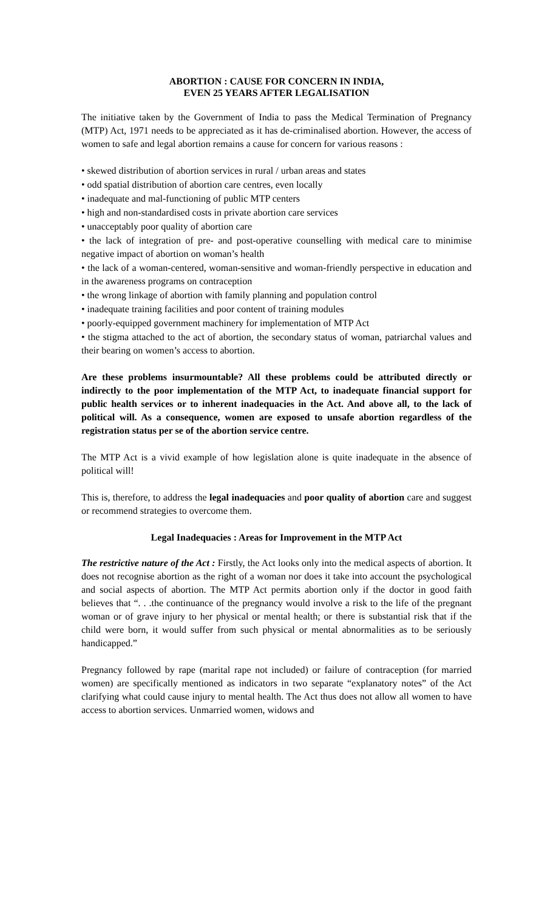ABORTION : CAUSE FOR CONCERN IN INDIA,
EVEN 25 YEARS AFTER LEGALISATION
The initiative taken by the Government of India to pass the Medical Termination of Pregnancy (MTP) Act, 1971 needs to be appreciated as it has de-criminalised abortion. However, the access of women to safe and legal abortion remains a cause for concern for various reasons :
• skewed distribution of abortion services in rural / urban areas and states
• odd spatial distribution of abortion care centres, even locally
• inadequate and mal-functioning of public MTP centers
• high and non-standardised costs in private abortion care services
• unacceptably poor quality of abortion care
• the lack of integration of pre- and post-operative counselling with medical care to minimise negative impact of abortion on woman’s health
• the lack of a woman-centered, woman-sensitive and woman-friendly perspective in education and in the awareness programs on contraception
• the wrong linkage of abortion with family planning and population control
• inadequate training facilities and poor content of training modules
• poorly-equipped government machinery for implementation of MTP Act
• the stigma attached to the act of abortion, the secondary status of woman, patriarchal values and their bearing on women’s access to abortion.
Are these problems insurmountable? All these problems could be attributed directly or indirectly to the poor implementation of the MTP Act, to inadequate financial support for public health services or to inherent inadequacies in the Act. And above all, to the lack of political will. As a consequence, women are exposed to unsafe abortion regardless of the registration status per se of the abortion service centre.
The MTP Act is a vivid example of how legislation alone is quite inadequate in the absence of political will!
This is, therefore, to address the legal inadequacies and poor quality of abortion care and suggest or recommend strategies to overcome them.
Legal Inadequacies : Areas for Improvement in the MTP Act
The restrictive nature of the Act : Firstly, the Act looks only into the medical aspects of abortion. It does not recognise abortion as the right of a woman nor does it take into account the psychological and social aspects of abortion. The MTP Act permits abortion only if the doctor in good faith believes that “. . .the continuance of the pregnancy would involve a risk to the life of the pregnant woman or of grave injury to her physical or mental health; or there is substantial risk that if the child were born, it would suffer from such physical or mental abnormalities as to be seriously handicapped.”
Pregnancy followed by rape (marital rape not included) or failure of contraception (for married women) are specifically mentioned as indicators in two separate “explanatory notes” of the Act clarifying what could cause injury to mental health. The Act thus does not allow all women to have access to abortion services. Unmarried women, widows and